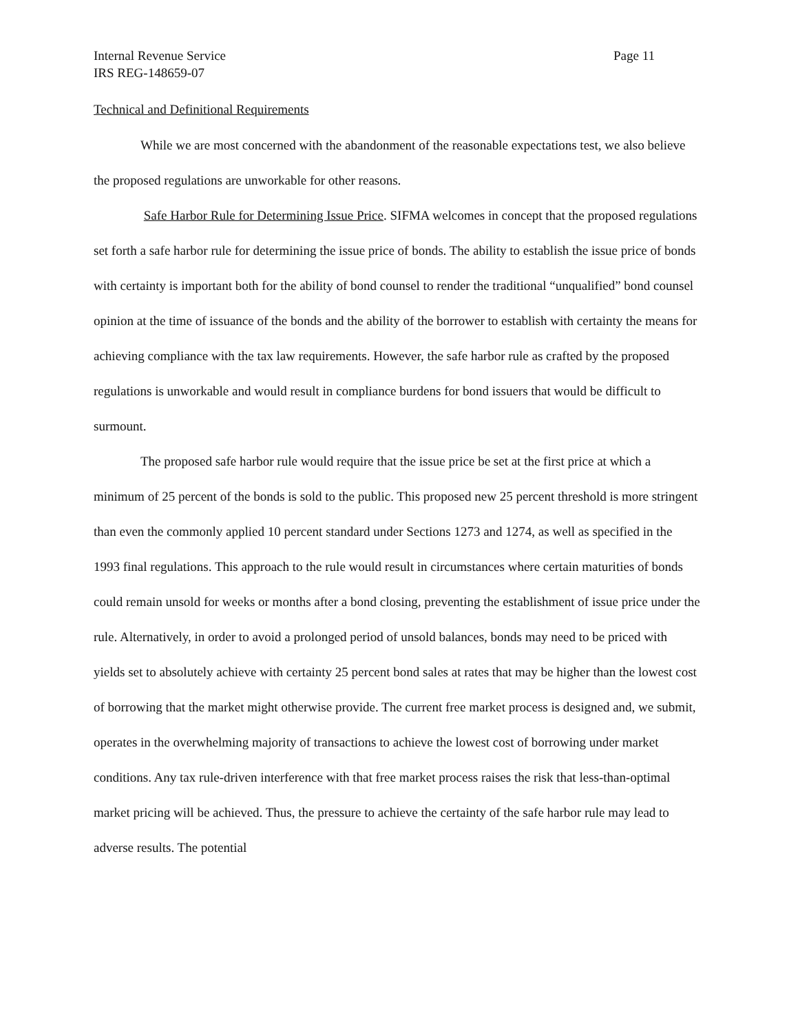Internal Revenue Service Page 11
IRS REG-148659-07
Technical and Definitional Requirements
While we are most concerned with the abandonment of the reasonable expectations test, we also believe the proposed regulations are unworkable for other reasons.
Safe Harbor Rule for Determining Issue Price. SIFMA welcomes in concept that the proposed regulations set forth a safe harbor rule for determining the issue price of bonds. The ability to establish the issue price of bonds with certainty is important both for the ability of bond counsel to render the traditional “unqualified” bond counsel opinion at the time of issuance of the bonds and the ability of the borrower to establish with certainty the means for achieving compliance with the tax law requirements. However, the safe harbor rule as crafted by the proposed regulations is unworkable and would result in compliance burdens for bond issuers that would be difficult to surmount.
The proposed safe harbor rule would require that the issue price be set at the first price at which a minimum of 25 percent of the bonds is sold to the public. This proposed new 25 percent threshold is more stringent than even the commonly applied 10 percent standard under Sections 1273 and 1274, as well as specified in the 1993 final regulations. This approach to the rule would result in circumstances where certain maturities of bonds could remain unsold for weeks or months after a bond closing, preventing the establishment of issue price under the rule. Alternatively, in order to avoid a prolonged period of unsold balances, bonds may need to be priced with yields set to absolutely achieve with certainty 25 percent bond sales at rates that may be higher than the lowest cost of borrowing that the market might otherwise provide. The current free market process is designed and, we submit, operates in the overwhelming majority of transactions to achieve the lowest cost of borrowing under market conditions. Any tax rule-driven interference with that free market process raises the risk that less-than-optimal market pricing will be achieved. Thus, the pressure to achieve the certainty of the safe harbor rule may lead to adverse results. The potential